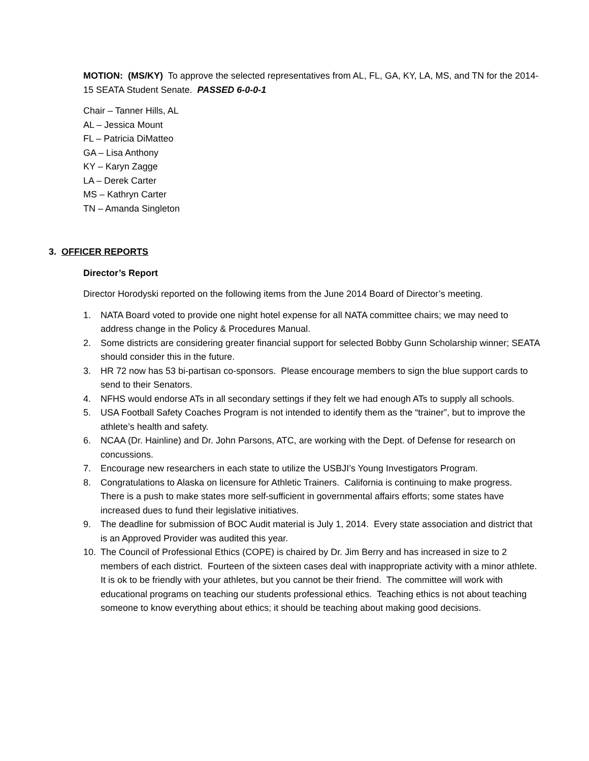MOTION: (MS/KY) To approve the selected representatives from AL, FL, GA, KY, LA, MS, and TN for the 2014-15 SEATA Student Senate. PASSED 6-0-0-1
Chair – Tanner Hills, AL
AL – Jessica Mount
FL – Patricia DiMatteo
GA – Lisa Anthony
KY – Karyn Zagge
LA – Derek Carter
MS – Kathryn Carter
TN – Amanda Singleton
3. OFFICER REPORTS
Director’s Report
Director Horodyski reported on the following items from the June 2014 Board of Director’s meeting.
1. NATA Board voted to provide one night hotel expense for all NATA committee chairs; we may need to address change in the Policy & Procedures Manual.
2. Some districts are considering greater financial support for selected Bobby Gunn Scholarship winner; SEATA should consider this in the future.
3. HR 72 now has 53 bi-partisan co-sponsors. Please encourage members to sign the blue support cards to send to their Senators.
4. NFHS would endorse ATs in all secondary settings if they felt we had enough ATs to supply all schools.
5. USA Football Safety Coaches Program is not intended to identify them as the “trainer”, but to improve the athlete’s health and safety.
6. NCAA (Dr. Hainline) and Dr. John Parsons, ATC, are working with the Dept. of Defense for research on concussions.
7. Encourage new researchers in each state to utilize the USBJI’s Young Investigators Program.
8. Congratulations to Alaska on licensure for Athletic Trainers. California is continuing to make progress. There is a push to make states more self-sufficient in governmental affairs efforts; some states have increased dues to fund their legislative initiatives.
9. The deadline for submission of BOC Audit material is July 1, 2014. Every state association and district that is an Approved Provider was audited this year.
10. The Council of Professional Ethics (COPE) is chaired by Dr. Jim Berry and has increased in size to 2 members of each district. Fourteen of the sixteen cases deal with inappropriate activity with a minor athlete. It is ok to be friendly with your athletes, but you cannot be their friend. The committee will work with educational programs on teaching our students professional ethics. Teaching ethics is not about teaching someone to know everything about ethics; it should be teaching about making good decisions.